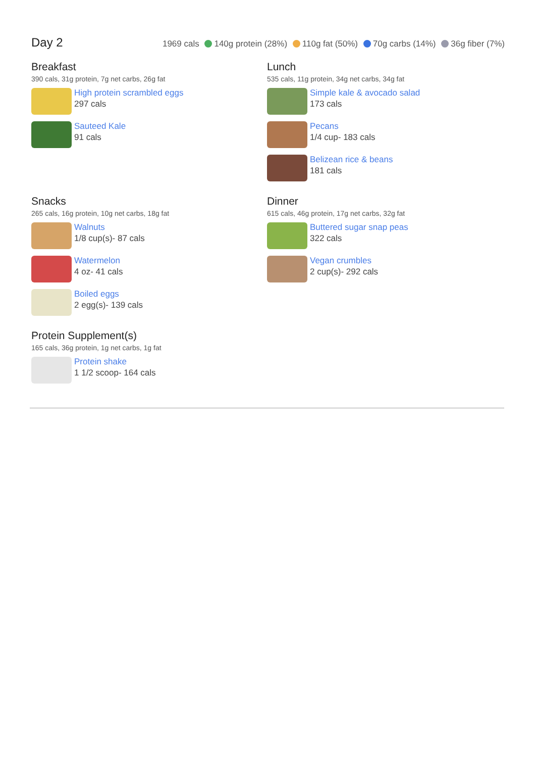Day 2
1969 cals 140g protein (28%) 110g fat (50%) 70g carbs (14%) 36g fiber (7%)
Breakfast
390 cals, 31g protein, 7g net carbs, 26g fat
High protein scrambled eggs
297 cals
Sauteed Kale
91 cals
Lunch
535 cals, 11g protein, 34g net carbs, 34g fat
Simple kale & avocado salad
173 cals
Pecans
1/4 cup- 183 cals
Belizean rice & beans
181 cals
Snacks
265 cals, 16g protein, 10g net carbs, 18g fat
Walnuts
1/8 cup(s)- 87 cals
Watermelon
4 oz- 41 cals
Boiled eggs
2 egg(s)- 139 cals
Dinner
615 cals, 46g protein, 17g net carbs, 32g fat
Buttered sugar snap peas
322 cals
Vegan crumbles
2 cup(s)- 292 cals
Protein Supplement(s)
165 cals, 36g protein, 1g net carbs, 1g fat
Protein shake
1 1/2 scoop- 164 cals